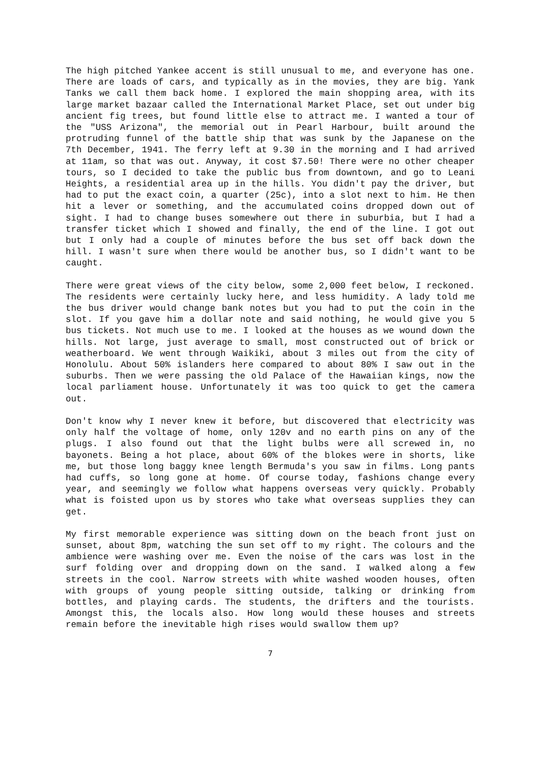The high pitched Yankee accent is still unusual to me, and everyone has one. There are loads of cars, and typically as in the movies, they are big. Yank Tanks we call them back home. I explored the main shopping area, with its large market bazaar called the International Market Place, set out under big ancient fig trees, but found little else to attract me. I wanted a tour of the "USS Arizona", the memorial out in Pearl Harbour, built around the protruding funnel of the battle ship that was sunk by the Japanese on the 7th December, 1941. The ferry left at 9.30 in the morning and I had arrived at 11am, so that was out. Anyway, it cost $7.50! There were no other cheaper tours, so I decided to take the public bus from downtown, and go to Leani Heights, a residential area up in the hills. You didn't pay the driver, but had to put the exact coin, a quarter (25c), into a slot next to him. He then hit a lever or something, and the accumulated coins dropped down out of sight. I had to change buses somewhere out there in suburbia, but I had a transfer ticket which I showed and finally, the end of the line. I got out but I only had a couple of minutes before the bus set off back down the hill. I wasn't sure when there would be another bus, so I didn't want to be caught.
There were great views of the city below, some 2,000 feet below, I reckoned. The residents were certainly lucky here, and less humidity. A lady told me the bus driver would change bank notes but you had to put the coin in the slot. If you gave him a dollar note and said nothing, he would give you 5 bus tickets. Not much use to me. I looked at the houses as we wound down the hills. Not large, just average to small, most constructed out of brick or weatherboard. We went through Waikiki, about 3 miles out from the city of Honolulu. About 50% islanders here compared to about 80% I saw out in the suburbs. Then we were passing the old Palace of the Hawaiian kings, now the local parliament house. Unfortunately it was too quick to get the camera out.
Don't know why I never knew it before, but discovered that electricity was only half the voltage of home, only 120v and no earth pins on any of the plugs. I also found out that the light bulbs were all screwed in, no bayonets. Being a hot place, about 60% of the blokes were in shorts, like me, but those long baggy knee length Bermuda's you saw in films. Long pants had cuffs, so long gone at home. Of course today, fashions change every year, and seemingly we follow what happens overseas very quickly. Probably what is foisted upon us by stores who take what overseas supplies they can get.
My first memorable experience was sitting down on the beach front just on sunset, about 8pm, watching the sun set off to my right. The colours and the ambience were washing over me. Even the noise of the cars was lost in the surf folding over and dropping down on the sand. I walked along a few streets in the cool. Narrow streets with white washed wooden houses, often with groups of young people sitting outside, talking or drinking from bottles, and playing cards. The students, the drifters and the tourists. Amongst this, the locals also. How long would these houses and streets remain before the inevitable high rises would swallow them up?
7